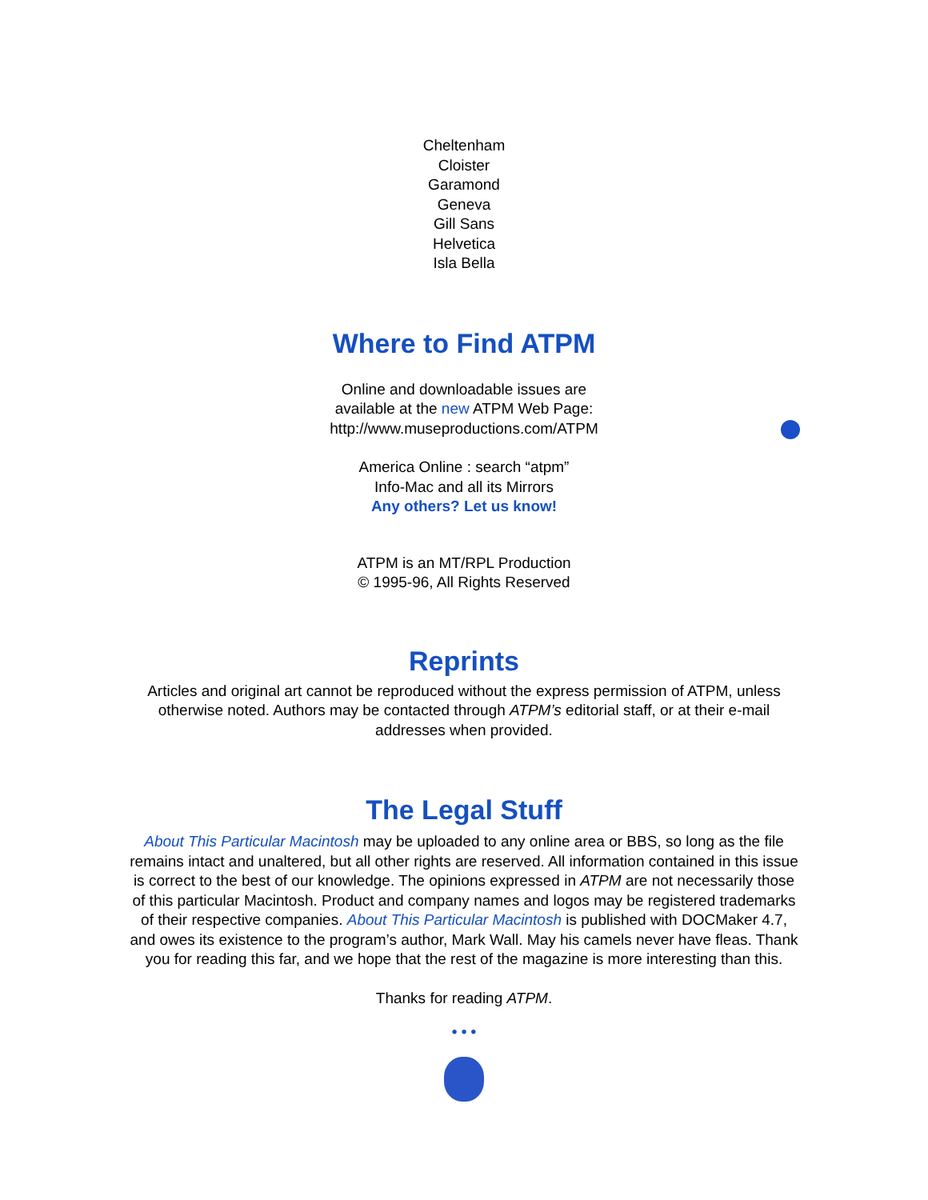Cheltenham
Cloister
Garamond
Geneva
Gill Sans
Helvetica
Isla Bella
Where to Find ATPM
Online and downloadable issues are
available at the new ATPM Web Page:
http://www.museproductions.com/ATPM
America Online : search “atpm”
Info-Mac and all its Mirrors
Any others? Let us know!
ATPM is an MT/RPL Production
© 1995-96, All Rights Reserved
Reprints
Articles and original art cannot be reproduced without the express permission of ATPM, unless otherwise noted. Authors may be contacted through ATPM’s editorial staff, or at their e-mail addresses when provided.
The Legal Stuff
About This Particular Macintosh may be uploaded to any online area or BBS, so long as the file remains intact and unaltered, but all other rights are reserved. All information contained in this issue is correct to the best of our knowledge. The opinions expressed in ATPM are not necessarily those of this particular Macintosh. Product and company names and logos may be registered trademarks of their respective companies. About This Particular Macintosh is published with DOCMaker 4.7, and owes its existence to the program’s author, Mark Wall. May his camels never have fleas. Thank you for reading this far, and we hope that the rest of the magazine is more interesting than this.
Thanks for reading ATPM.
• • •